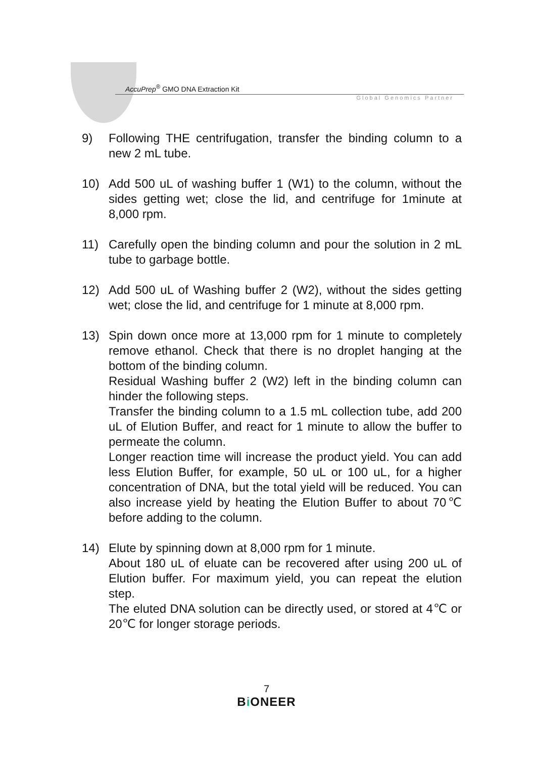AccuPrep<sup>®</sup> GMO DNA Extraction Kit
Global Genomics Partner
9) Following THE centrifugation, transfer the binding column to a new 2 mL tube.
10) Add 500 uL of washing buffer 1 (W1) to the column, without the sides getting wet; close the lid, and centrifuge for 1minute at 8,000 rpm.
11) Carefully open the binding column and pour the solution in 2 mL tube to garbage bottle.
12) Add 500 uL of Washing buffer 2 (W2), without the sides getting wet; close the lid, and centrifuge for 1 minute at 8,000 rpm.
13) Spin down once more at 13,000 rpm for 1 minute to completely remove ethanol. Check that there is no droplet hanging at the bottom of the binding column.
Residual Washing buffer 2 (W2) left in the binding column can hinder the following steps.
Transfer the binding column to a 1.5 mL collection tube, add 200 uL of Elution Buffer, and react for 1 minute to allow the buffer to permeate the column.
Longer reaction time will increase the product yield. You can add less Elution Buffer, for example, 50 uL or 100 uL, for a higher concentration of DNA, but the total yield will be reduced. You can also increase yield by heating the Elution Buffer to about 70℃ before adding to the column.
14) Elute by spinning down at 8,000 rpm for 1 minute.
About 180 uL of eluate can be recovered after using 200 uL of Elution buffer. For maximum yield, you can repeat the elution step.
The eluted DNA solution can be directly used, or stored at 4℃ or 20℃ for longer storage periods.
7
Bi ONEER